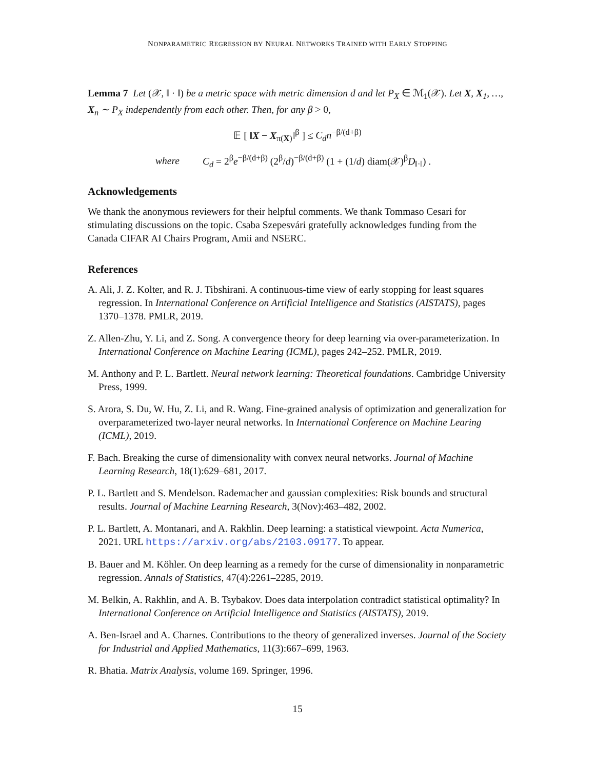NONPARAMETRIC REGRESSION BY NEURAL NETWORKS TRAINED WITH EARLY STOPPING
Lemma 7 Let (𝒳, ‖ · ‖) be a metric space with metric dimension d and let P<sub>X</sub> ∈ ℳ<sub>1</sub>(𝒳). Let X, X<sub>1</sub>, …, X<sub>n</sub> ∼ P<sub>X</sub> independently from each other. Then, for any β > 0,
𝔼 [ ‖X − X<sub>π(X)</sub>‖<sup>β</sup> ] ≤ C<sub>d</sub>n<sup>−β/(d+β)</sup>
where C<sub>d</sub> = 2<sup>β</sup>e<sup>−β/(d+β)</sup> (2<sup>β</sup>/d)<sup>−β/(d+β)</sup> (1 + (1/d) diam(𝒳)<sup>β</sup>D<sub>‖·‖</sub>) .
Acknowledgements
We thank the anonymous reviewers for their helpful comments. We thank Tommaso Cesari for stimulating discussions on the topic. Csaba Szepesvári gratefully acknowledges funding from the Canada CIFAR AI Chairs Program, Amii and NSERC.
References
A. Ali, J. Z. Kolter, and R. J. Tibshirani. A continuous-time view of early stopping for least squares regression. In International Conference on Artificial Intelligence and Statistics (AISTATS), pages 1370–1378. PMLR, 2019.
Z. Allen-Zhu, Y. Li, and Z. Song. A convergence theory for deep learning via over-parameterization. In International Conference on Machine Learing (ICML), pages 242–252. PMLR, 2019.
M. Anthony and P. L. Bartlett. Neural network learning: Theoretical foundations. Cambridge University Press, 1999.
S. Arora, S. Du, W. Hu, Z. Li, and R. Wang. Fine-grained analysis of optimization and generalization for overparameterized two-layer neural networks. In International Conference on Machine Learing (ICML), 2019.
F. Bach. Breaking the curse of dimensionality with convex neural networks. Journal of Machine Learning Research, 18(1):629–681, 2017.
P. L. Bartlett and S. Mendelson. Rademacher and gaussian complexities: Risk bounds and structural results. Journal of Machine Learning Research, 3(Nov):463–482, 2002.
P. L. Bartlett, A. Montanari, and A. Rakhlin. Deep learning: a statistical viewpoint. Acta Numerica, 2021. URL https://arxiv.org/abs/2103.09177. To appear.
B. Bauer and M. Köhler. On deep learning as a remedy for the curse of dimensionality in nonparametric regression. Annals of Statistics, 47(4):2261–2285, 2019.
M. Belkin, A. Rakhlin, and A. B. Tsybakov. Does data interpolation contradict statistical optimality? In International Conference on Artificial Intelligence and Statistics (AISTATS), 2019.
A. Ben-Israel and A. Charnes. Contributions to the theory of generalized inverses. Journal of the Society for Industrial and Applied Mathematics, 11(3):667–699, 1963.
R. Bhatia. Matrix Analysis, volume 169. Springer, 1996.
15